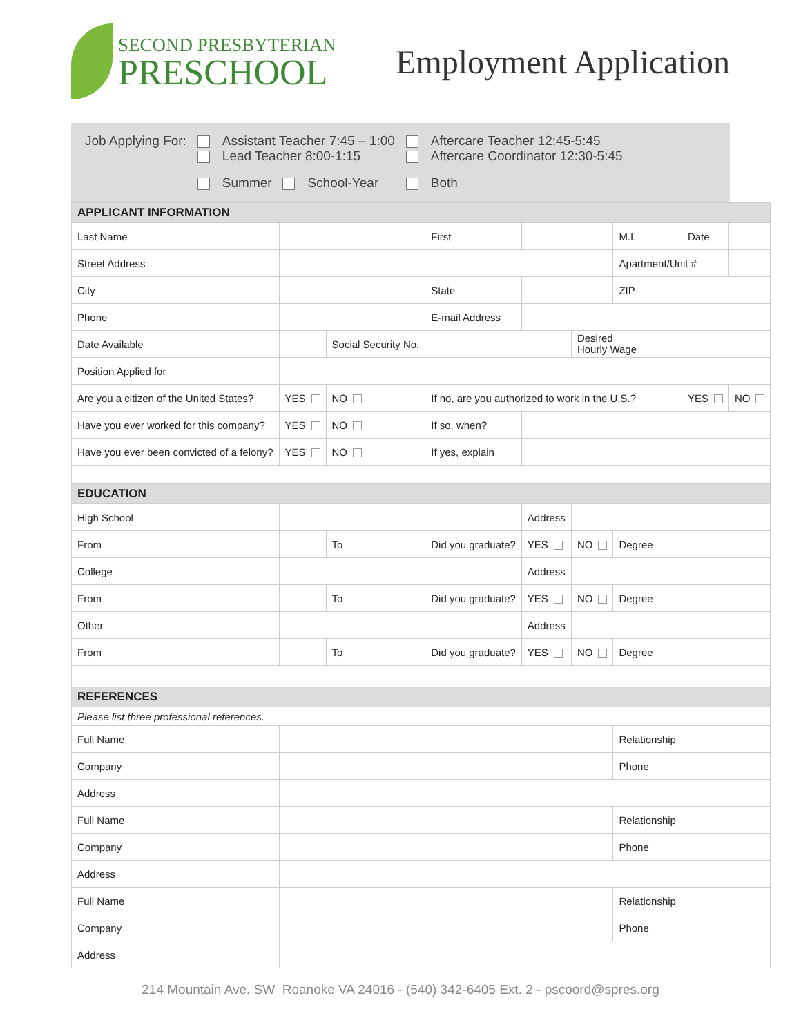SECOND PRESBYTERIAN
PRESCHOOL
Employment Application
| Job Applying For: | Assistant Teacher 7:45 – 1:00 Lead Teacher 8:00-1:15 | Aftercare Teacher 12:45-5:45 Aftercare Coordinator 12:30-5:45 |
| | Summer School-Year | Both |
| APPLICANT INFORMATION | | | | | | | | |
| Last Name | | | First | | | M.I. | Date | |
| Street Address | | | | | | Apartment/Unit # | | |
| City | | | State | | | ZIP | | |
| Phone | | | E-mail Address | | | | | |
| Date Available | | Social Security No. | | | Desired Hourly Wage | | | |
| Position Applied for | | | | | | | | |
| Are you a citizen of the United States? | YES | NO | If no, are you authorized to work in the U.S.? | | | | YES | NO |
| Have you ever worked for this company? | YES | NO | If so, when? | | | | | |
| Have you ever been convicted of a felony? | YES | NO | If yes, explain | | | | | |
| EDUCATION | | | | | | | | |
| High School | | | | Address | | | | |
| From | | To | Did you graduate? | YES | NO | Degree | | |
| College | | | | Address | | | | |
| From | | To | Did you graduate? | YES | NO | Degree | | |
| Other | | | | Address | | | | |
| From | | To | Did you graduate? | YES | NO | Degree | | |
| REFERENCES | | | | | | | | |
| Please list three professional references. | | | | | | | | |
| Full Name | | | | | | Relationship | | |
| Company | | | | | | Phone | | |
| Address | | | | | | | | |
| Full Name | | | | | | Relationship | | |
| Company | | | | | | Phone | | |
| Address | | | | | | | | |
| Full Name | | | | | | Relationship | | |
| Company | | | | | | Phone | | |
| Address | | | | | | | | |
214 Mountain Ave. SW Roanoke VA 24016 - (540) 342-6405 Ext. 2 - pscoord@spres.org